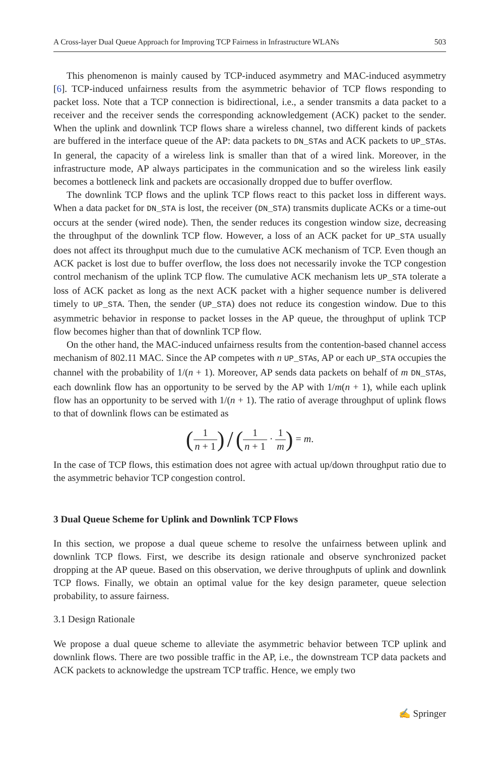A Cross-layer Dual Queue Approach for Improving TCP Fairness in Infrastructure WLANs 503
This phenomenon is mainly caused by TCP-induced asymmetry and MAC-induced asymmetry [6]. TCP-induced unfairness results from the asymmetric behavior of TCP flows responding to packet loss. Note that a TCP connection is bidirectional, i.e., a sender transmits a data packet to a receiver and the receiver sends the corresponding acknowledgement (ACK) packet to the sender. When the uplink and downlink TCP flows share a wireless channel, two different kinds of packets are buffered in the interface queue of the AP: data packets to DN_STAs and ACK packets to UP_STAs. In general, the capacity of a wireless link is smaller than that of a wired link. Moreover, in the infrastructure mode, AP always participates in the communication and so the wireless link easily becomes a bottleneck link and packets are occasionally dropped due to buffer overflow.
The downlink TCP flows and the uplink TCP flows react to this packet loss in different ways. When a data packet for DN_STA is lost, the receiver (DN_STA) transmits duplicate ACKs or a time-out occurs at the sender (wired node). Then, the sender reduces its congestion window size, decreasing the throughput of the downlink TCP flow. However, a loss of an ACK packet for UP_STA usually does not affect its throughput much due to the cumulative ACK mechanism of TCP. Even though an ACK packet is lost due to buffer overflow, the loss does not necessarily invoke the TCP congestion control mechanism of the uplink TCP flow. The cumulative ACK mechanism lets UP_STA tolerate a loss of ACK packet as long as the next ACK packet with a higher sequence number is delivered timely to UP_STA. Then, the sender (UP_STA) does not reduce its congestion window. Due to this asymmetric behavior in response to packet losses in the AP queue, the throughput of uplink TCP flow becomes higher than that of downlink TCP flow.
On the other hand, the MAC-induced unfairness results from the contention-based channel access mechanism of 802.11 MAC. Since the AP competes with n UP_STAs, AP or each UP_STA occupies the channel with the probability of 1/(n + 1). Moreover, AP sends data packets on behalf of m DN_STAs, each downlink flow has an opportunity to be served by the AP with 1/m(n + 1), while each uplink flow has an opportunity to be served with 1/(n + 1). The ratio of average throughput of uplink flows to that of downlink flows can be estimated as
(1 n + 1) / (1 n + 1 · 1 m) = m.
In the case of TCP flows, this estimation does not agree with actual up/down throughput ratio due to the asymmetric behavior TCP congestion control.
3 Dual Queue Scheme for Uplink and Downlink TCP Flows
In this section, we propose a dual queue scheme to resolve the unfairness between uplink and downlink TCP flows. First, we describe its design rationale and observe synchronized packet dropping at the AP queue. Based on this observation, we derive throughputs of uplink and downlink TCP flows. Finally, we obtain an optimal value for the key design parameter, queue selection probability, to assure fairness.
3.1 Design Rationale
We propose a dual queue scheme to alleviate the asymmetric behavior between TCP uplink and downlink flows. There are two possible traffic in the AP, i.e., the downstream TCP data packets and ACK packets to acknowledge the upstream TCP traffic. Hence, we emply two
✍ Springer